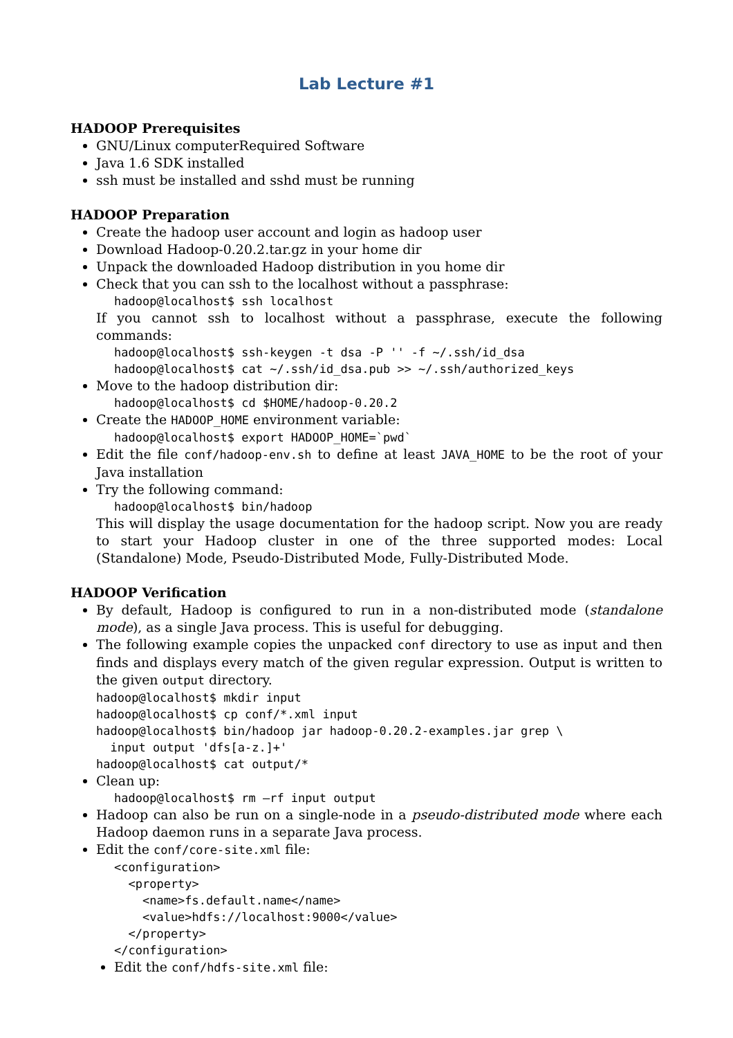Lab Lecture #1
HADOOP Prerequisites
GNU/Linux computerRequired Software
Java 1.6 SDK installed
ssh must be installed and sshd must be running
HADOOP Preparation
Create the hadoop user account and login as hadoop user
Download Hadoop-0.20.2.tar.gz in your home dir
Unpack the downloaded Hadoop distribution in you home dir
Check that you can ssh to the localhost without a passphrase:
hadoop@localhost$ ssh localhost
If you cannot ssh to localhost without a passphrase, execute the following commands:
hadoop@localhost$ ssh-keygen -t dsa -P '' -f ~/.ssh/id_dsa
hadoop@localhost$ cat ~/.ssh/id_dsa.pub >> ~/.ssh/authorized_keys
Move to the hadoop distribution dir:
hadoop@localhost$ cd $HOME/hadoop-0.20.2
Create the HADOOP_HOME environment variable:
hadoop@localhost$ export HADOOP_HOME=`pwd`
Edit the file conf/hadoop-env.sh to define at least JAVA_HOME to be the root of your Java installation
Try the following command:
hadoop@localhost$ bin/hadoop
This will display the usage documentation for the hadoop script. Now you are ready to start your Hadoop cluster in one of the three supported modes: Local (Standalone) Mode, Pseudo-Distributed Mode, Fully-Distributed Mode.
HADOOP Verification
By default, Hadoop is configured to run in a non-distributed mode (standalone mode), as a single Java process. This is useful for debugging.
The following example copies the unpacked conf directory to use as input and then finds and displays every match of the given regular expression. Output is written to the given output directory.
hadoop@localhost$ mkdir input
hadoop@localhost$ cp conf/*.xml input
hadoop@localhost$ bin/hadoop jar hadoop-0.20.2-examples.jar grep \
  input output 'dfs[a-z.]+'
hadoop@localhost$ cat output/*
Clean up:
hadoop@localhost$ rm –rf input output
Hadoop can also be run on a single-node in a pseudo-distributed mode where each Hadoop daemon runs in a separate Java process.
Edit the conf/core-site.xml file:
<configuration>
  <property>
    <name>fs.default.name</name>
    <value>hdfs://localhost:9000</value>
  </property>
</configuration>
Edit the conf/hdfs-site.xml file: